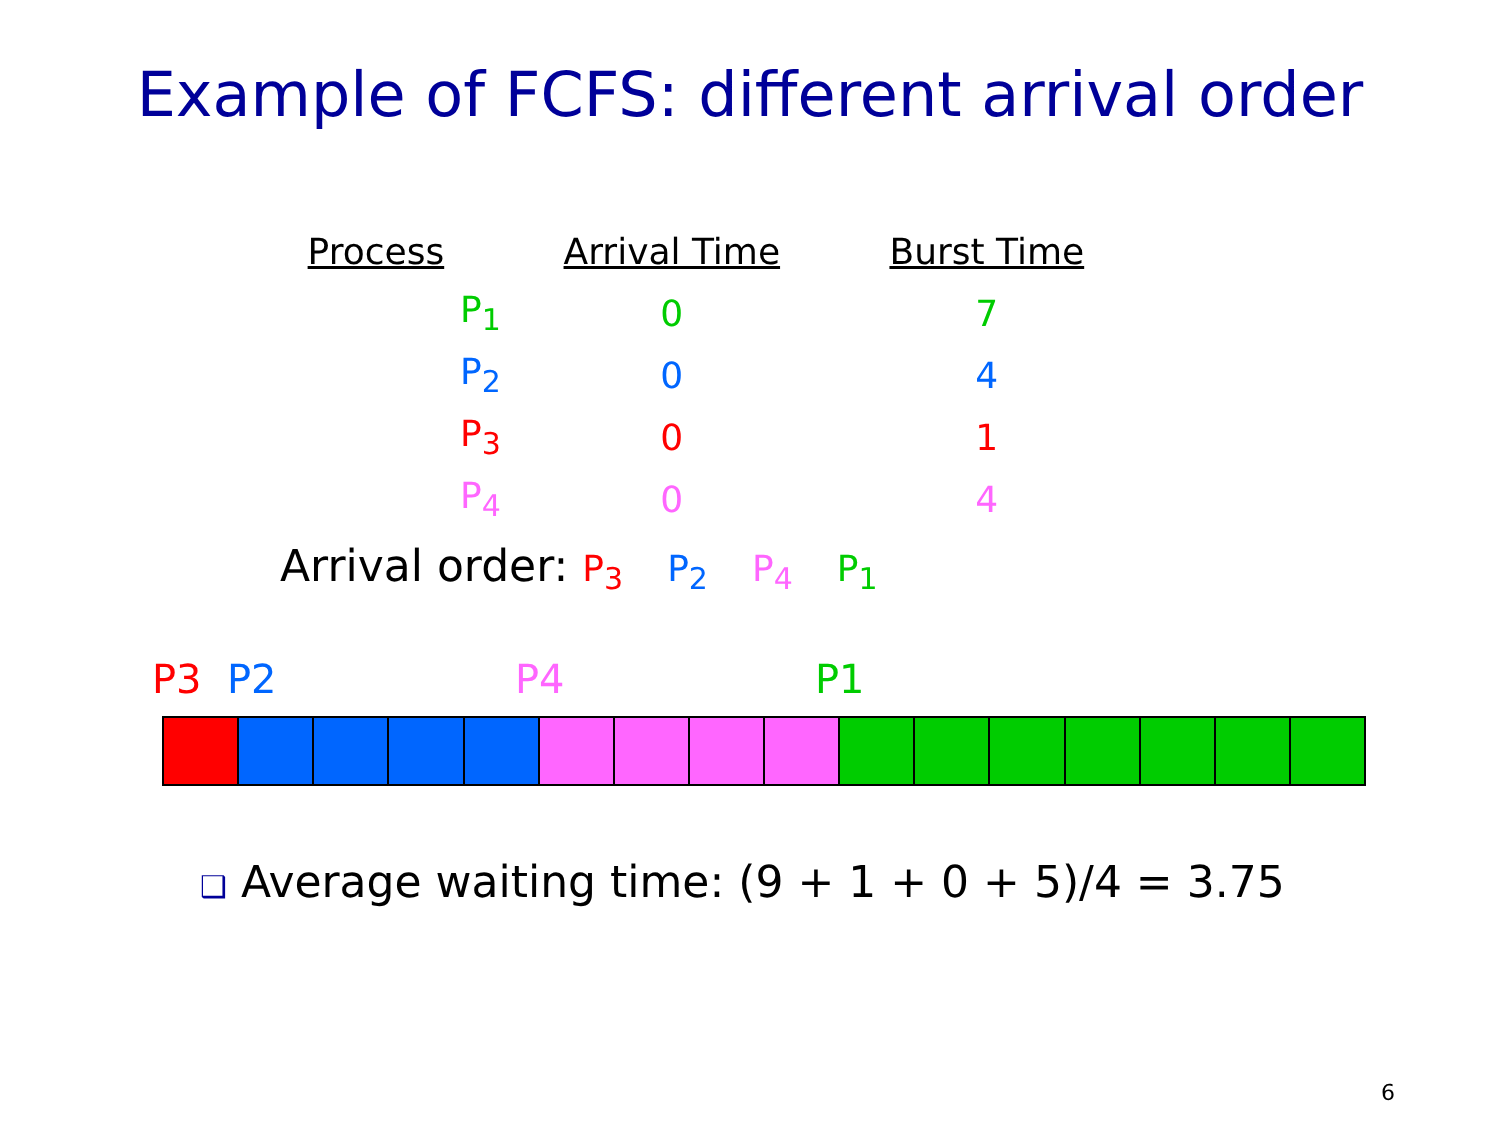Example of FCFS: different arrival order
| Process | Arrival Time | Burst Time |
| --- | --- | --- |
| P<sub>1</sub> | 0 | 7 |
| P<sub>2</sub> | 0 | 4 |
| P<sub>3</sub> | 0 | 1 |
| P<sub>4</sub> | 0 | 4 |
Arrival order: P<sub>3</sub> P<sub>2</sub> P<sub>4</sub> P<sub>1</sub>
P3 P2 P4 P1
❑ Average waiting time: (9 + 1 + 0 + 5)/4 = 3.75
6